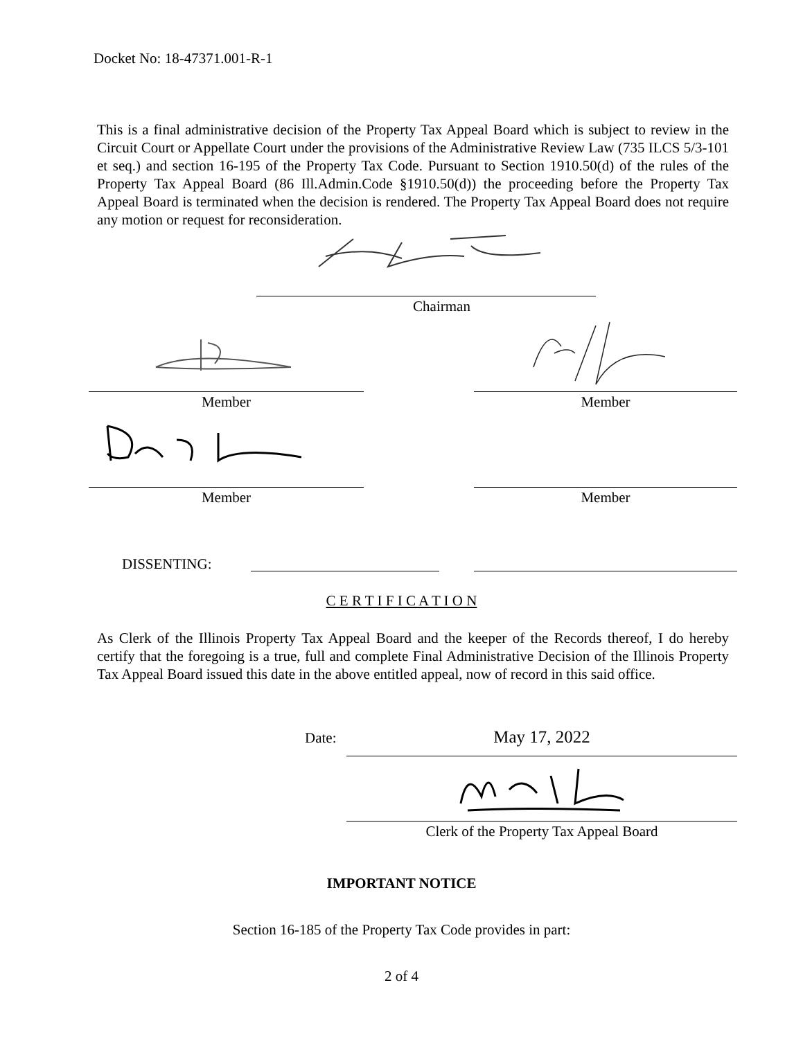Docket No: 18-47371.001-R-1
This is a final administrative decision of the Property Tax Appeal Board which is subject to review in the Circuit Court or Appellate Court under the provisions of the Administrative Review Law (735 ILCS 5/3-101 et seq.) and section 16-195 of the Property Tax Code. Pursuant to Section 1910.50(d) of the rules of the Property Tax Appeal Board (86 Ill.Admin.Code §1910.50(d)) the proceeding before the Property Tax Appeal Board is terminated when the decision is rendered. The Property Tax Appeal Board does not require any motion or request for reconsideration.
Chairman
Member Member
Member Member
DISSENTING:
C E R T I F I C A T I O N
As Clerk of the Illinois Property Tax Appeal Board and the keeper of the Records thereof, I do hereby certify that the foregoing is a true, full and complete Final Administrative Decision of the Illinois Property Tax Appeal Board issued this date in the above entitled appeal, now of record in this said office.
Date: May 17, 2022
Clerk of the Property Tax Appeal Board
IMPORTANT NOTICE
Section 16-185 of the Property Tax Code provides in part:
2 of 4